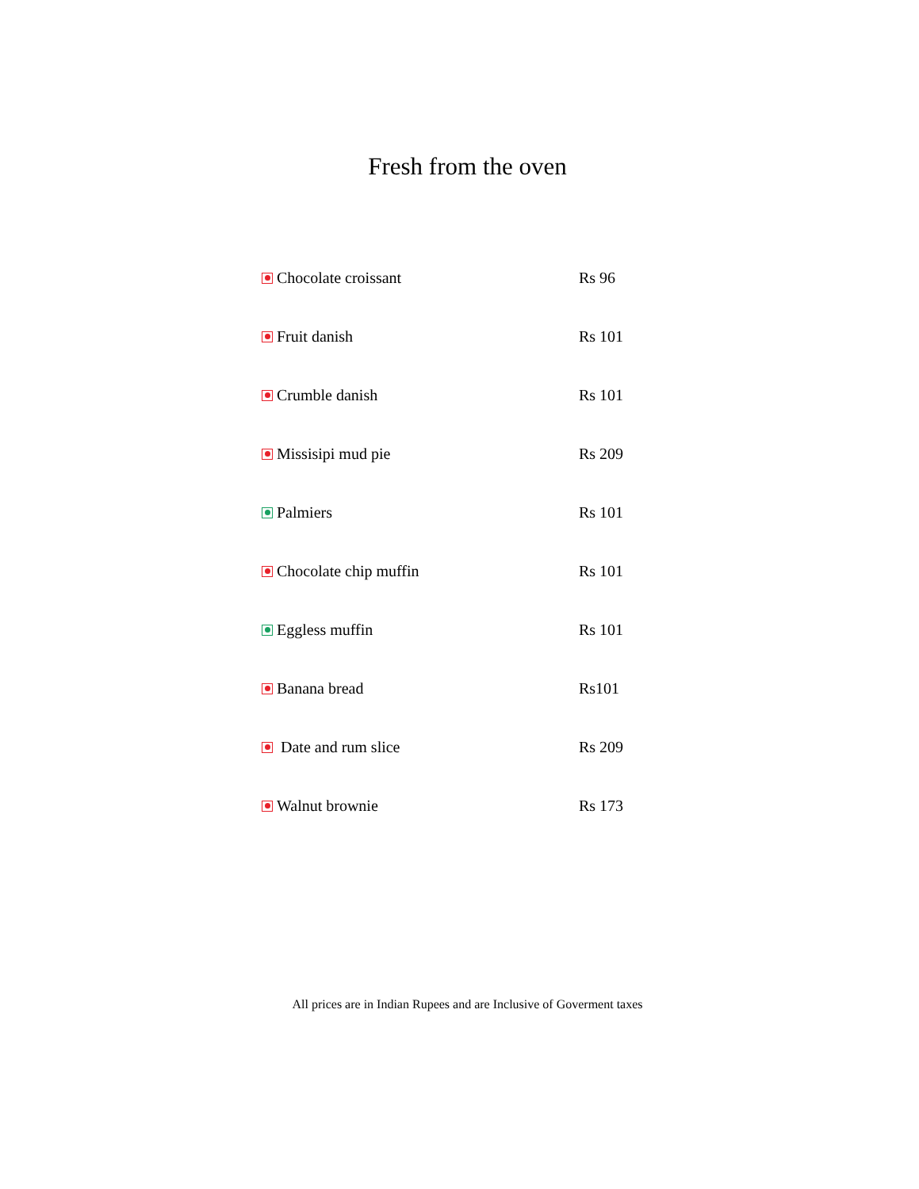Fresh from the oven
| Chocolate croissant | Rs 96 |
| Fruit danish | Rs 101 |
| Crumble danish | Rs 101 |
| Missisipi mud pie | Rs 209 |
| Palmiers | Rs 101 |
| Chocolate chip muffin | Rs 101 |
| Eggless muffin | Rs 101 |
| Banana bread | Rs101 |
| Date and rum slice | Rs 209 |
| Walnut brownie | Rs 173 |
All prices are in Indian Rupees and are Inclusive of Goverment taxes